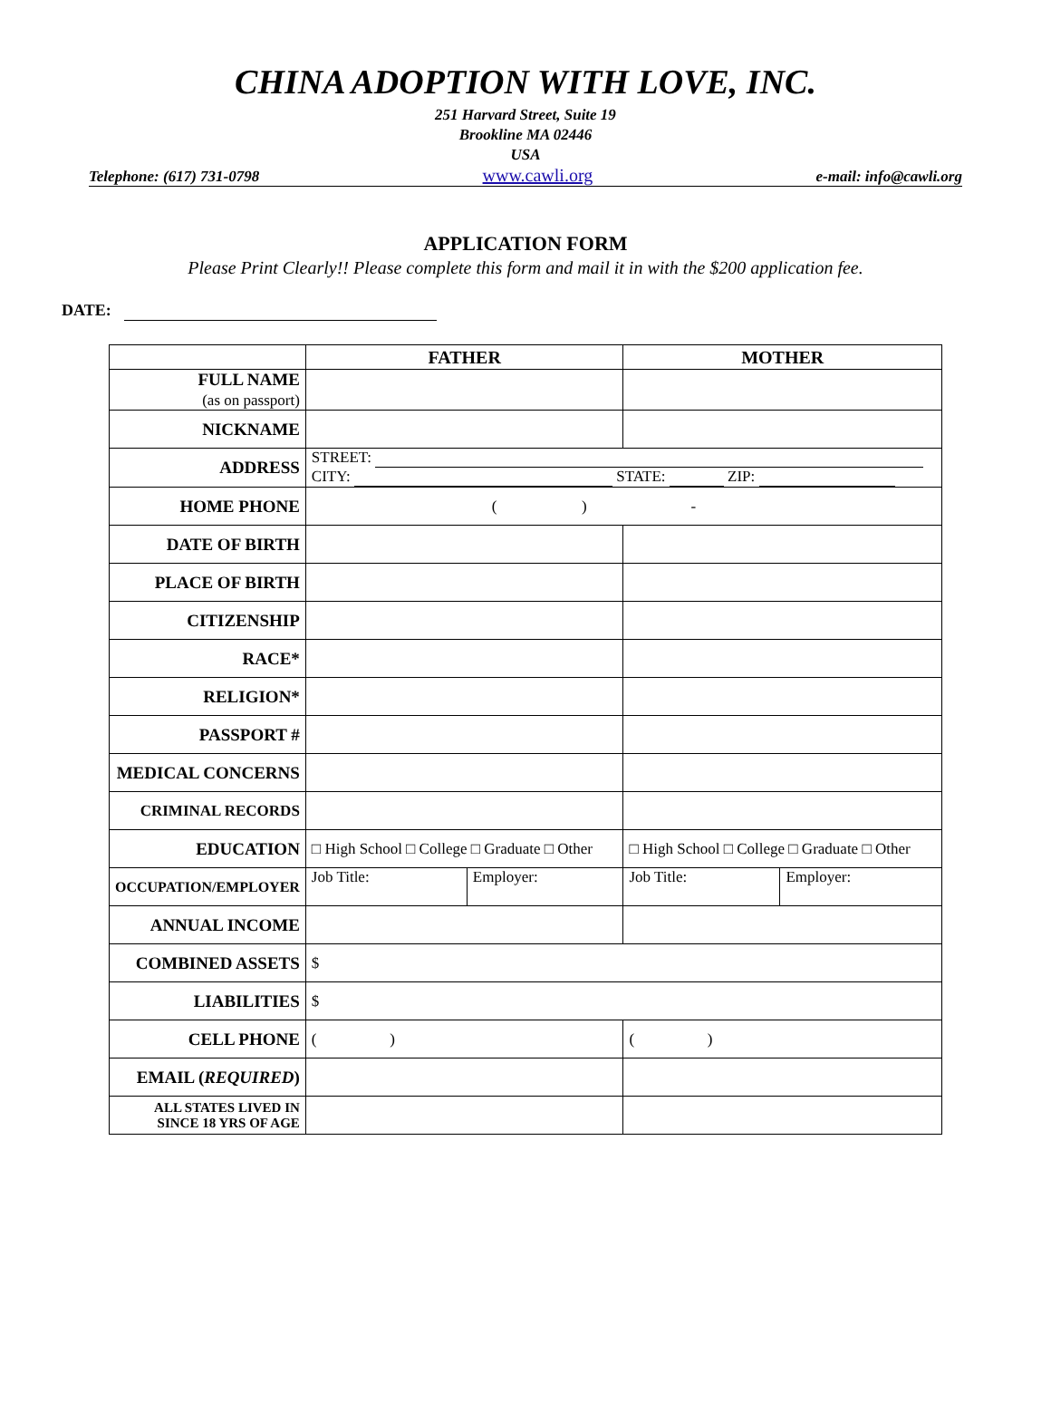CHINA ADOPTION WITH LOVE, INC.
251 Harvard Street, Suite 19
Brookline MA 02446
USA
Telephone: (617) 731-0798 www.cawli.org e-mail: info@cawli.org
APPLICATION FORM
Please Print Clearly!! Please complete this form and mail it in with the $200 application fee.
DATE:
| | FATHER | | MOTHER | |
| --- | --- | --- | --- | --- |
| FULL NAME (as on passport) | | | | |
| NICKNAME | | | | |
| ADDRESS | STREET: CITY: STATE: ZIP: | | | |
| HOME PHONE | ( ) - | | | |
| DATE OF BIRTH | | | | |
| PLACE OF BIRTH | | | | |
| CITIZENSHIP | | | | |
| RACE* | | | | |
| RELIGION* | | | | |
| PASSPORT # | | | | |
| MEDICAL CONCERNS | | | | |
| CRIMINAL RECORDS | | | | |
| EDUCATION | □ High School □ College □ Graduate □ Other | | □ High School □ College □ Graduate □ Other | |
| OCCUPATION/EMPLOYER | Job Title: | Employer: | Job Title: | Employer: |
| ANNUAL INCOME | | | | |
| COMBINED ASSETS | $ | | | |
| LIABILITIES | $ | | | |
| CELL PHONE | ( ) | | ( ) | |
| EMAIL ( REQUIRED ) | | | | |
| ALL STATES LIVED IN SINCE 18 YRS OF AGE | | | | |